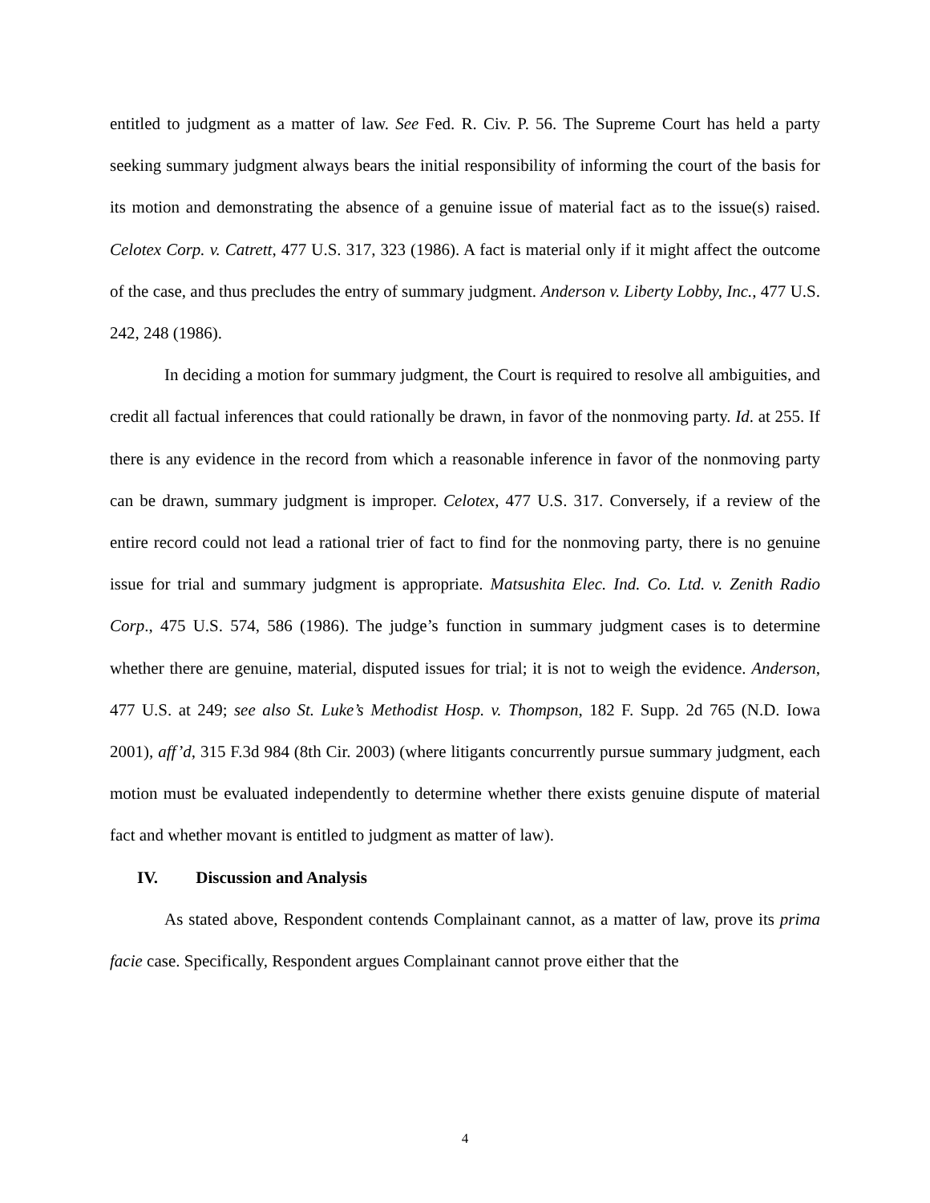entitled to judgment as a matter of law. See Fed. R. Civ. P. 56. The Supreme Court has held a party seeking summary judgment always bears the initial responsibility of informing the court of the basis for its motion and demonstrating the absence of a genuine issue of material fact as to the issue(s) raised. Celotex Corp. v. Catrett, 477 U.S. 317, 323 (1986). A fact is material only if it might affect the outcome of the case, and thus precludes the entry of summary judgment. Anderson v. Liberty Lobby, Inc., 477 U.S. 242, 248 (1986).
In deciding a motion for summary judgment, the Court is required to resolve all ambiguities, and credit all factual inferences that could rationally be drawn, in favor of the nonmoving party. Id. at 255. If there is any evidence in the record from which a reasonable inference in favor of the nonmoving party can be drawn, summary judgment is improper. Celotex, 477 U.S. 317. Conversely, if a review of the entire record could not lead a rational trier of fact to find for the nonmoving party, there is no genuine issue for trial and summary judgment is appropriate. Matsushita Elec. Ind. Co. Ltd. v. Zenith Radio Corp., 475 U.S. 574, 586 (1986). The judge’s function in summary judgment cases is to determine whether there are genuine, material, disputed issues for trial; it is not to weigh the evidence. Anderson, 477 U.S. at 249; see also St. Luke’s Methodist Hosp. v. Thompson, 182 F. Supp. 2d 765 (N.D. Iowa 2001), aff’d, 315 F.3d 984 (8th Cir. 2003) (where litigants concurrently pursue summary judgment, each motion must be evaluated independently to determine whether there exists genuine dispute of material fact and whether movant is entitled to judgment as matter of law).
IV. Discussion and Analysis
As stated above, Respondent contends Complainant cannot, as a matter of law, prove its prima facie case. Specifically, Respondent argues Complainant cannot prove either that the
4